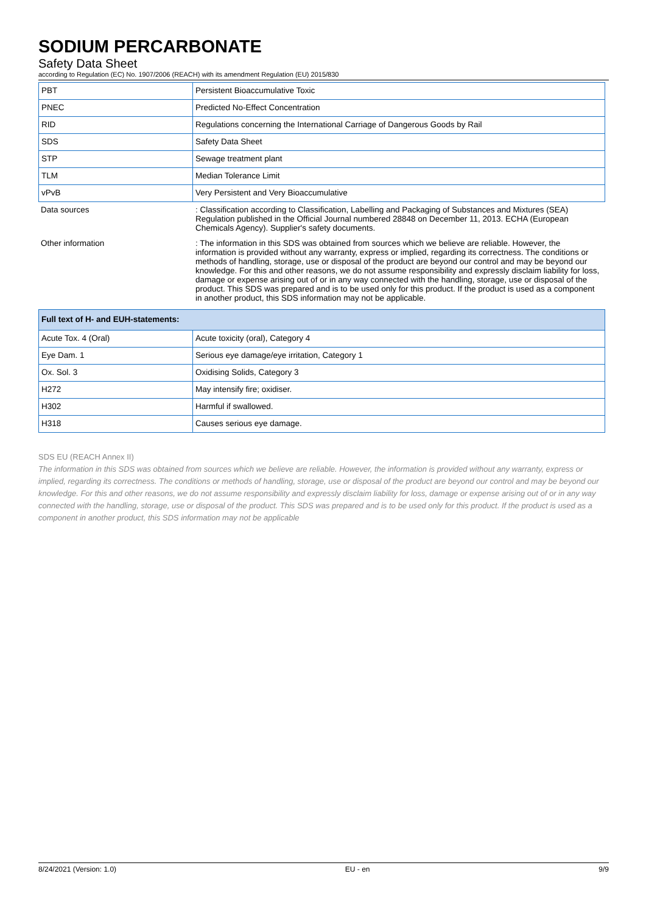SODIUM PERCARBONATE
Safety Data Sheet
according to Regulation (EC) No. 1907/2006 (REACH) with its amendment Regulation (EU) 2015/830
| PBT | Persistent Bioaccumulative Toxic |
| PNEC | Predicted No-Effect Concentration |
| RID | Regulations concerning the International Carriage of Dangerous Goods by Rail |
| SDS | Safety Data Sheet |
| STP | Sewage treatment plant |
| TLM | Median Tolerance Limit |
| vPvB | Very Persistent and Very Bioaccumulative |
| Data sources | : Classification according to Classification, Labelling and Packaging of Substances and Mixtures (SEA) Regulation published in the Official Journal numbered 28848 on December 11, 2013. ECHA (European Chemicals Agency). Supplier's safety documents. |
| Other information | : The information in this SDS was obtained from sources which we believe are reliable. However, the information is provided without any warranty, express or implied, regarding its correctness. The conditions or methods of handling, storage, use or disposal of the product are beyond our control and may be beyond our knowledge. For this and other reasons, we do not assume responsibility and expressly disclaim liability for loss, damage or expense arising out of or in any way connected with the handling, storage, use or disposal of the product. This SDS was prepared and is to be used only for this product. If the product is used as a component in another product, this SDS information may not be applicable. |
| Full text of H- and EUH-statements: | |
| Acute Tox. 4 (Oral) | Acute toxicity (oral), Category 4 |
| Eye Dam. 1 | Serious eye damage/eye irritation, Category 1 |
| Ox. Sol. 3 | Oxidising Solids, Category 3 |
| H272 | May intensify fire; oxidiser. |
| H302 | Harmful if swallowed. |
| H318 | Causes serious eye damage. |
SDS EU (REACH Annex II)
The information in this SDS was obtained from sources which we believe are reliable. However, the information is provided without any warranty, express or implied, regarding its correctness. The conditions or methods of handling, storage, use or disposal of the product are beyond our control and may be beyond our knowledge. For this and other reasons, we do not assume responsibility and expressly disclaim liability for loss, damage or expense arising out of or in any way connected with the handling, storage, use or disposal of the product. This SDS was prepared and is to be used only for this product. If the product is used as a component in another product, this SDS information may not be applicable
8/24/2021 (Version: 1.0) EU - en 9/9